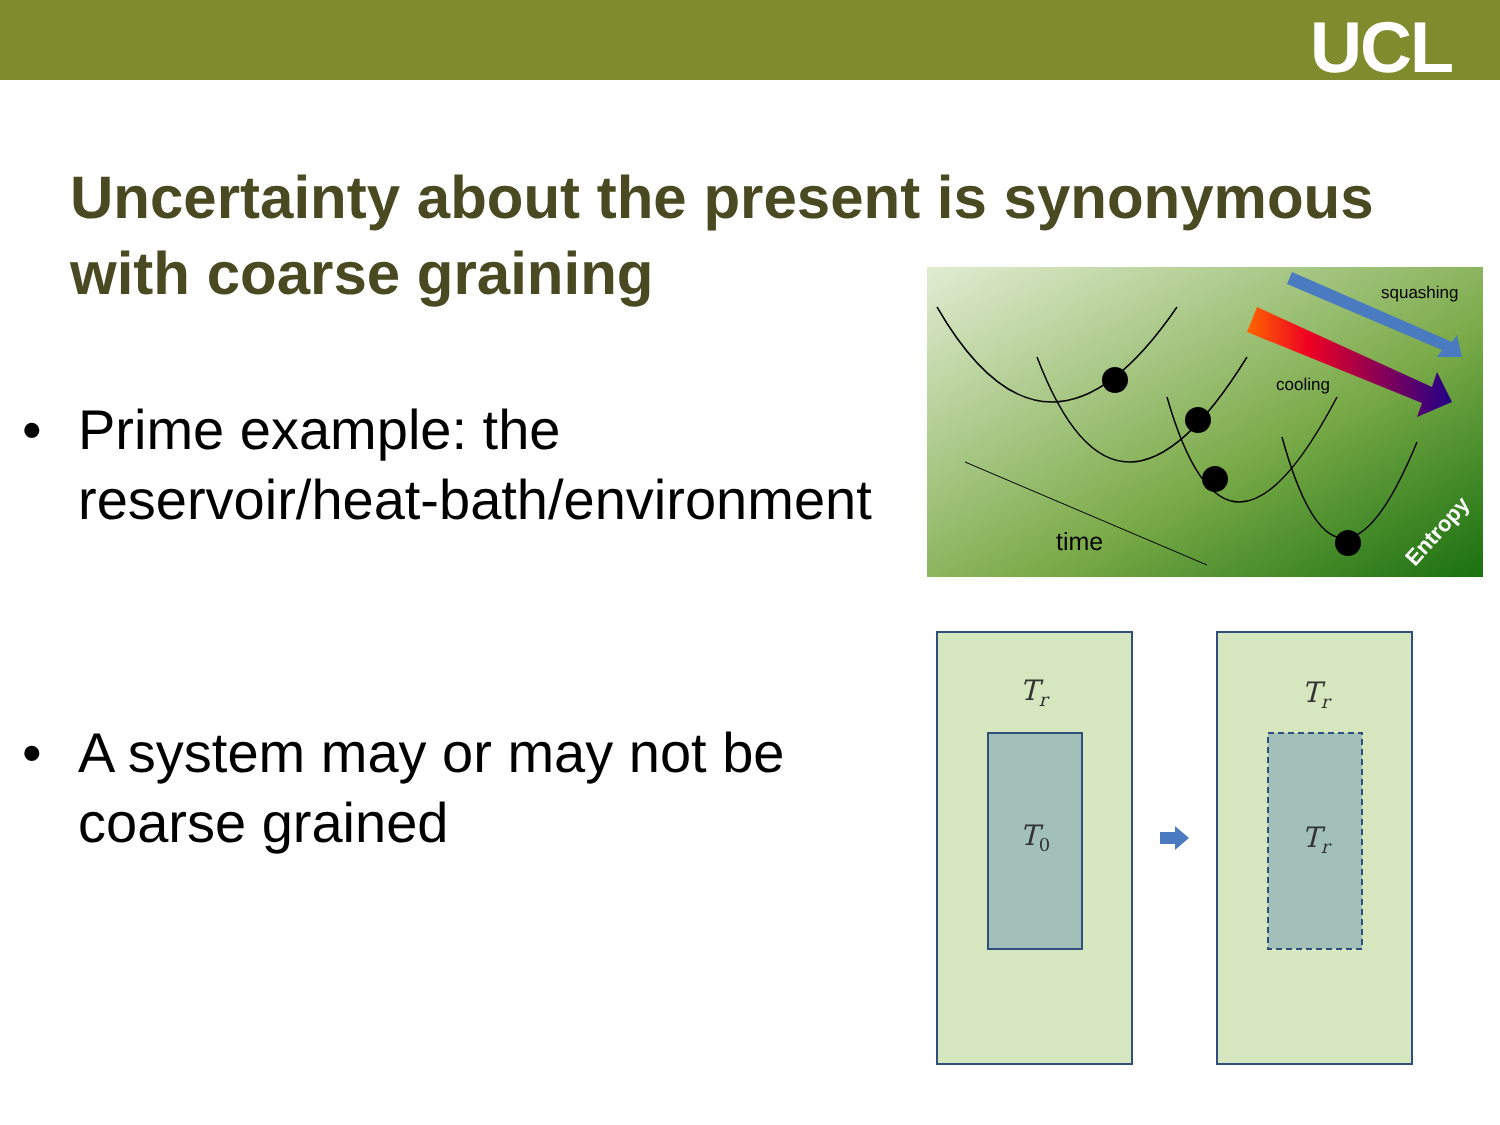UCL
Uncertainty about the present is synonymous with coarse graining
• Prime example: the
reservoir/heat-bath/environment
• A system may or may not be
coarse grained
squashing
cooling
time
Entropy
Tr
T0
Tr
Tr